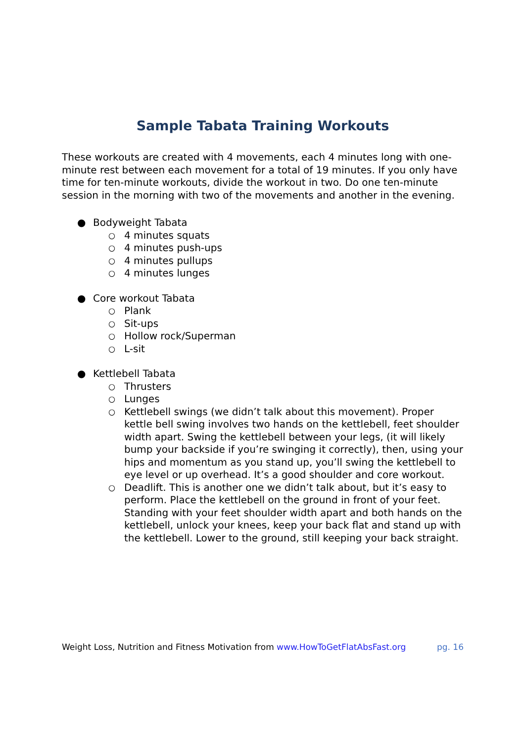Sample Tabata Training Workouts
These workouts are created with 4 movements, each 4 minutes long with one-minute rest between each movement for a total of 19 minutes. If you only have time for ten-minute workouts, divide the workout in two. Do one ten-minute session in the morning with two of the movements and another in the evening.
● Bodyweight Tabata
○ 4 minutes squats
○ 4 minutes push-ups
○ 4 minutes pullups
○ 4 minutes lunges
● Core workout Tabata
○ Plank
○ Sit-ups
○ Hollow rock/Superman
○ L-sit
● Kettlebell Tabata
○ Thrusters
○ Lunges
○ Kettlebell swings (we didn’t talk about this movement). Proper kettle bell swing involves two hands on the kettlebell, feet shoulder width apart. Swing the kettlebell between your legs, (it will likely bump your backside if you’re swinging it correctly), then, using your hips and momentum as you stand up, you’ll swing the kettlebell to eye level or up overhead. It’s a good shoulder and core workout.
○ Deadlift. This is another one we didn’t talk about, but it’s easy to perform. Place the kettlebell on the ground in front of your feet. Standing with your feet shoulder width apart and both hands on the kettlebell, unlock your knees, keep your back flat and stand up with the kettlebell. Lower to the ground, still keeping your back straight.
Weight Loss, Nutrition and Fitness Motivation from www.HowToGetFlatAbsFast.org pg. 16